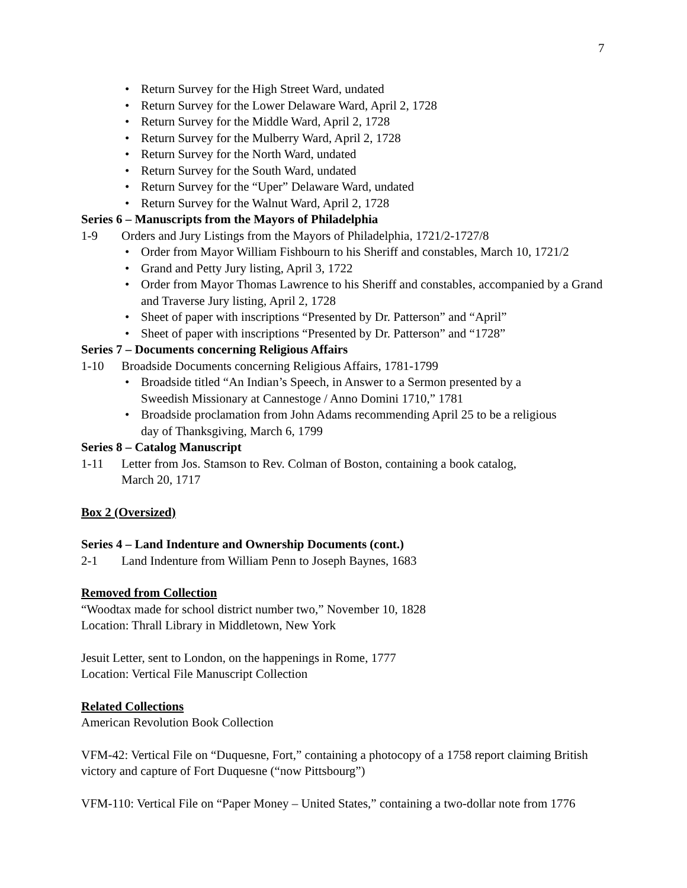7
• Return Survey for the High Street Ward, undated
• Return Survey for the Lower Delaware Ward, April 2, 1728
• Return Survey for the Middle Ward, April 2, 1728
• Return Survey for the Mulberry Ward, April 2, 1728
• Return Survey for the North Ward, undated
• Return Survey for the South Ward, undated
• Return Survey for the “Uper” Delaware Ward, undated
• Return Survey for the Walnut Ward, April 2, 1728
Series 6 – Manuscripts from the Mayors of Philadelphia
1-9 Orders and Jury Listings from the Mayors of Philadelphia, 1721/2-1727/8
• Order from Mayor William Fishbourn to his Sheriff and constables, March 10, 1721/2
• Grand and Petty Jury listing, April 3, 1722
• Order from Mayor Thomas Lawrence to his Sheriff and constables, accompanied by a Grand and Traverse Jury listing, April 2, 1728
• Sheet of paper with inscriptions “Presented by Dr. Patterson” and “April”
• Sheet of paper with inscriptions “Presented by Dr. Patterson” and “1728”
Series 7 – Documents concerning Religious Affairs
1-10 Broadside Documents concerning Religious Affairs, 1781-1799
• Broadside titled “An Indian’s Speech, in Answer to a Sermon presented by a
Sweedish Missionary at Cannestoge / Anno Domini 1710,” 1781
• Broadside proclamation from John Adams recommending April 25 to be a religious
day of Thanksgiving, March 6, 1799
Series 8 – Catalog Manuscript
1-11 Letter from Jos. Stamson to Rev. Colman of Boston, containing a book catalog,
March 20, 1717
Box 2 (Oversized)
Series 4 – Land Indenture and Ownership Documents (cont.)
2-1 Land Indenture from William Penn to Joseph Baynes, 1683
Removed from Collection
“Woodtax made for school district number two,” November 10, 1828
Location: Thrall Library in Middletown, New York
Jesuit Letter, sent to London, on the happenings in Rome, 1777
Location: Vertical File Manuscript Collection
Related Collections
American Revolution Book Collection
VFM-42: Vertical File on “Duquesne, Fort,” containing a photocopy of a 1758 report claiming British victory and capture of Fort Duquesne (“now Pittsbourg”)
VFM-110: Vertical File on “Paper Money – United States,” containing a two-dollar note from 1776